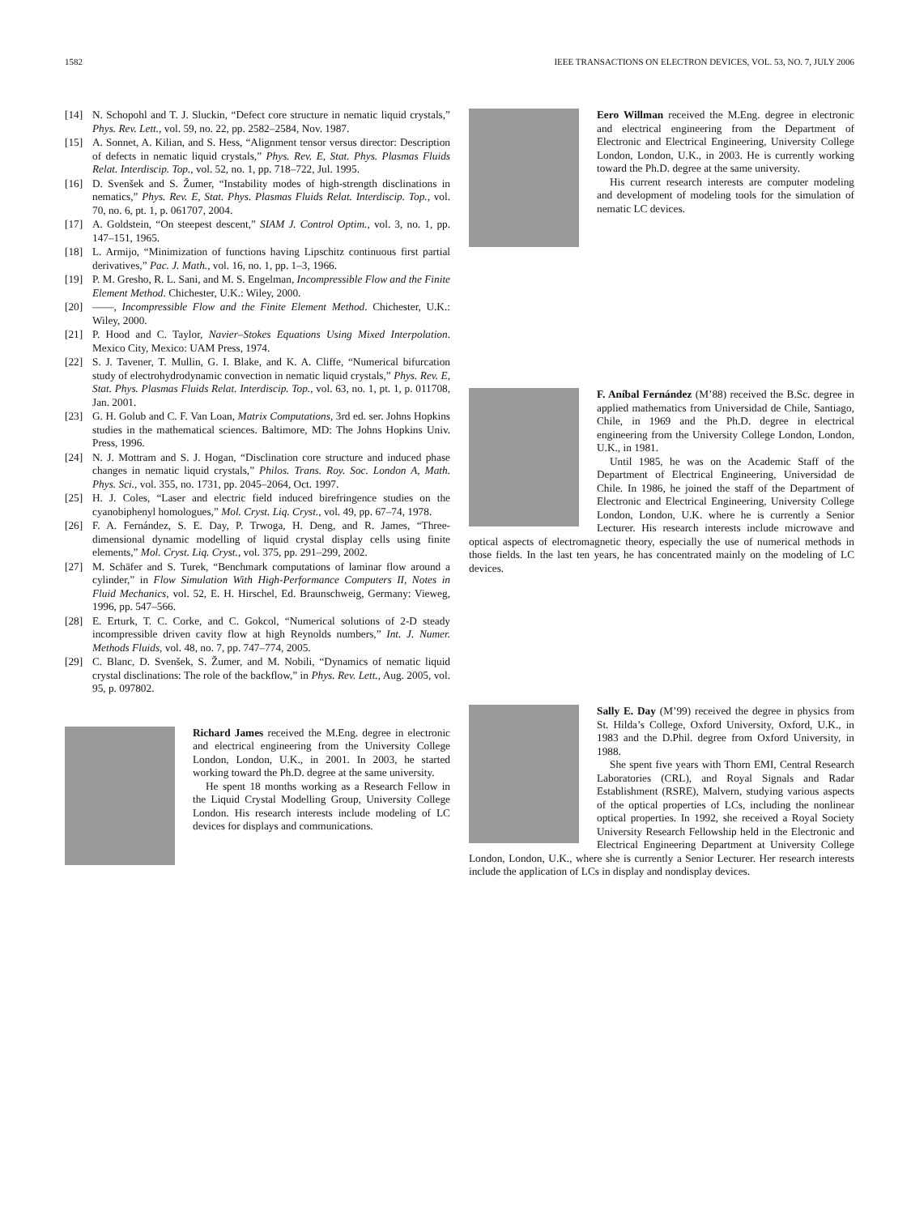1582 IEEE TRANSACTIONS ON ELECTRON DEVICES, VOL. 53, NO. 7, JULY 2006
[14] N. Schopohl and T. J. Sluckin, “Defect core structure in nematic liquid crystals,” Phys. Rev. Lett., vol. 59, no. 22, pp. 2582–2584, Nov. 1987.
[15] A. Sonnet, A. Kilian, and S. Hess, “Alignment tensor versus director: Description of defects in nematic liquid crystals,” Phys. Rev. E, Stat. Phys. Plasmas Fluids Relat. Interdiscip. Top., vol. 52, no. 1, pp. 718–722, Jul. 1995.
[16] D. Svenšek and S. Žumer, “Instability modes of high-strength disclinations in nematics,” Phys. Rev. E, Stat. Phys. Plasmas Fluids Relat. Interdiscip. Top., vol. 70, no. 6, pt. 1, p. 061707, 2004.
[17] A. Goldstein, “On steepest descent,” SIAM J. Control Optim., vol. 3, no. 1, pp. 147–151, 1965.
[18] L. Armijo, “Minimization of functions having Lipschitz continuous first partial derivatives,” Pac. J. Math., vol. 16, no. 1, pp. 1–3, 1966.
[19] P. M. Gresho, R. L. Sani, and M. S. Engelman, Incompressible Flow and the Finite Element Method. Chichester, U.K.: Wiley, 2000.
[20] ——, Incompressible Flow and the Finite Element Method. Chichester, U.K.: Wiley, 2000.
[21] P. Hood and C. Taylor, Navier–Stokes Equations Using Mixed Interpolation. Mexico City, Mexico: UAM Press, 1974.
[22] S. J. Tavener, T. Mullin, G. I. Blake, and K. A. Cliffe, “Numerical bifurcation study of electrohydrodynamic convection in nematic liquid crystals,” Phys. Rev. E, Stat. Phys. Plasmas Fluids Relat. Interdiscip. Top., vol. 63, no. 1, pt. 1, p. 011708, Jan. 2001.
[23] G. H. Golub and C. F. Van Loan, Matrix Computations, 3rd ed. ser. Johns Hopkins studies in the mathematical sciences. Baltimore, MD: The Johns Hopkins Univ. Press, 1996.
[24] N. J. Mottram and S. J. Hogan, “Disclination core structure and induced phase changes in nematic liquid crystals,” Philos. Trans. Roy. Soc. London A, Math. Phys. Sci., vol. 355, no. 1731, pp. 2045–2064, Oct. 1997.
[25] H. J. Coles, “Laser and electric field induced birefringence studies on the cyanobiphenyl homologues,” Mol. Cryst. Liq. Cryst., vol. 49, pp. 67–74, 1978.
[26] F. A. Fernández, S. E. Day, P. Trwoga, H. Deng, and R. James, “Three-dimensional dynamic modelling of liquid crystal display cells using finite elements,” Mol. Cryst. Liq. Cryst., vol. 375, pp. 291–299, 2002.
[27] M. Schäfer and S. Turek, “Benchmark computations of laminar flow around a cylinder,” in Flow Simulation With High-Performance Computers II, Notes in Fluid Mechanics, vol. 52, E. H. Hirschel, Ed. Braunschweig, Germany: Vieweg, 1996, pp. 547–566.
[28] E. Erturk, T. C. Corke, and C. Gokcol, “Numerical solutions of 2-D steady incompressible driven cavity flow at high Reynolds numbers,” Int. J. Numer. Methods Fluids, vol. 48, no. 7, pp. 747–774, 2005.
[29] C. Blanc, D. Svenšek, S. Žumer, and M. Nobili, “Dynamics of nematic liquid crystal disclinations: The role of the backflow,” in Phys. Rev. Lett., Aug. 2005, vol. 95, p. 097802.
Richard James received the M.Eng. degree in electronic and electrical engineering from the University College London, London, U.K., in 2001. In 2003, he started working toward the Ph.D. degree at the same university.
He spent 18 months working as a Research Fellow in the Liquid Crystal Modelling Group, University College London. His research interests include modeling of LC devices for displays and communications.
Eero Willman received the M.Eng. degree in electronic and electrical engineering from the Department of Electronic and Electrical Engineering, University College London, London, U.K., in 2003. He is currently working toward the Ph.D. degree at the same university.
His current research interests are computer modeling and development of modeling tools for the simulation of nematic LC devices.
F. Aníbal Fernández (M’88) received the B.Sc. degree in applied mathematics from Universidad de Chile, Santiago, Chile, in 1969 and the Ph.D. degree in electrical engineering from the University College London, London, U.K., in 1981.
Until 1985, he was on the Academic Staff of the Department of Electrical Engineering, Universidad de Chile. In 1986, he joined the staff of the Department of Electronic and Electrical Engineering, University College London, London, U.K. where he is currently a Senior Lecturer. His research interests include microwave and optical aspects of electromagnetic theory, especially the use of numerical methods in those fields. In the last ten years, he has concentrated mainly on the modeling of LC devices.
Sally E. Day (M’99) received the degree in physics from St. Hilda’s College, Oxford University, Oxford, U.K., in 1983 and the D.Phil. degree from Oxford University, in 1988.
She spent five years with Thorn EMI, Central Research Laboratories (CRL), and Royal Signals and Radar Establishment (RSRE), Malvern, studying various aspects of the optical properties of LCs, including the nonlinear optical properties. In 1992, she received a Royal Society University Research Fellowship held in the Electronic and Electrical Engineering Department at University College London, London, U.K., where she is currently a Senior Lecturer. Her research interests include the application of LCs in display and nondisplay devices.